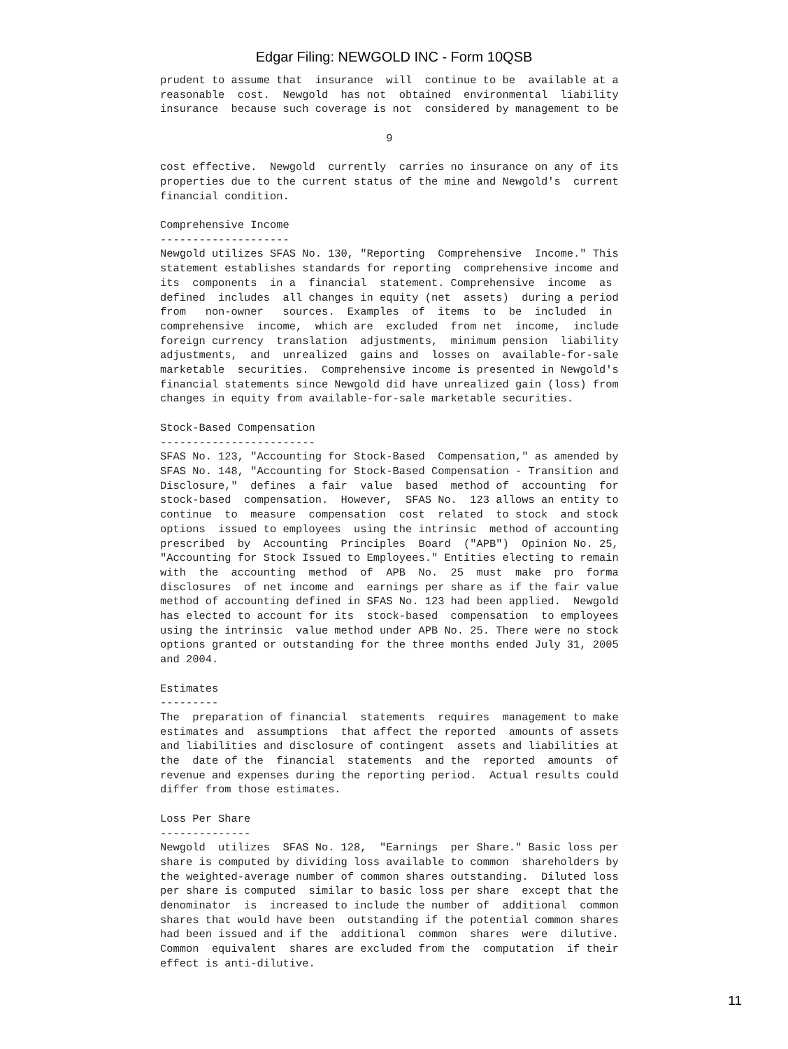Edgar Filing: NEWGOLD INC - Form 10QSB
prudent to assume that  insurance  will  continue to be  available at a
reasonable  cost.  Newgold  has not  obtained  environmental  liability
insurance  because such coverage is not  considered by management to be

                                   9

cost effective.  Newgold  currently  carries no insurance on any of its
properties due to the current status of the mine and Newgold's  current
financial condition.

Comprehensive Income
--------------------
Newgold utilizes SFAS No. 130, "Reporting  Comprehensive  Income." This
statement establishes standards for reporting  comprehensive income and
its  components  in a  financial  statement. Comprehensive  income  as
defined  includes  all changes in equity (net  assets)  during a period
from   non-owner   sources.  Examples  of  items  to  be  included  in
comprehensive  income,  which are  excluded  from net  income,  include
foreign currency  translation  adjustments,  minimum pension  liability
adjustments,  and  unrealized  gains and  losses on  available-for-sale
marketable  securities.  Comprehensive income is presented in Newgold's
financial statements since Newgold did have unrealized gain (loss) from
changes in equity from available-for-sale marketable securities.

Stock-Based Compensation
------------------------
SFAS No. 123, "Accounting for Stock-Based  Compensation," as amended by
SFAS No. 148, "Accounting for Stock-Based Compensation - Transition and
Disclosure,"  defines  a fair  value  based  method of  accounting  for
stock-based  compensation.  However,  SFAS No.  123 allows an entity to
continue  to  measure  compensation  cost  related  to stock  and stock
options  issued to employees  using the intrinsic  method of accounting
prescribed  by  Accounting  Principles  Board  ("APB")  Opinion No. 25,
"Accounting for Stock Issued to Employees." Entities electing to remain
with  the  accounting  method  of  APB  No.  25  must  make  pro  forma
disclosures  of net income and  earnings per share as if the fair value
method of accounting defined in SFAS No. 123 had been applied.  Newgold
has elected to account for its  stock-based  compensation  to employees
using the intrinsic  value method under APB No. 25. There were no stock
options granted or outstanding for the three months ended July 31, 2005
and 2004.

Estimates
---------
The  preparation of financial  statements  requires  management to make
estimates and  assumptions  that affect the reported  amounts of assets
and liabilities and disclosure of contingent  assets and liabilities at
the  date of the  financial  statements  and the  reported  amounts  of
revenue and expenses during the reporting period.  Actual results could
differ from those estimates.

Loss Per Share
--------------
Newgold  utilizes  SFAS No. 128,  "Earnings  per Share." Basic loss per
share is computed by dividing loss available to common  shareholders by
the weighted-average number of common shares outstanding.  Diluted loss
per share is computed  similar to basic loss per share  except that the
denominator  is  increased to include the number of  additional  common
shares that would have been  outstanding if the potential common shares
had been issued and if the  additional  common  shares  were  dilutive.
Common  equivalent  shares are excluded from the  computation  if their
effect is anti-dilutive.
11